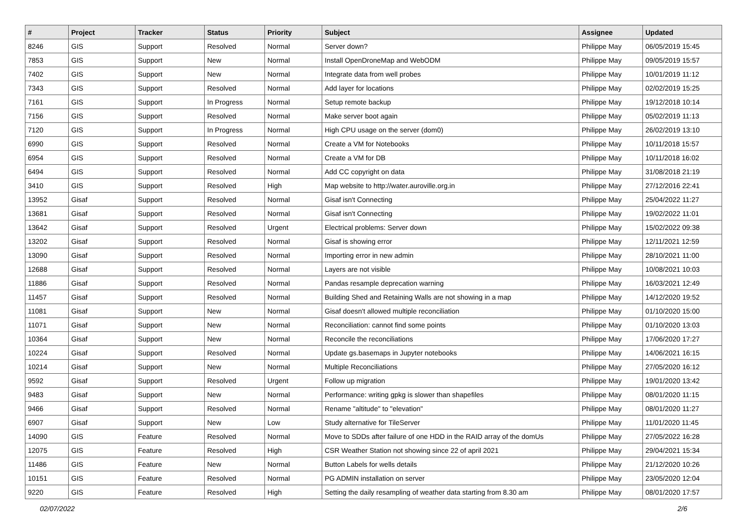| # | Project | Tracker | Status | Priority | Subject | Assignee | Updated |
| --- | --- | --- | --- | --- | --- | --- | --- |
| 8246 | GIS | Support | Resolved | Normal | Server down? | Philippe May | 06/05/2019 15:45 |
| 7853 | GIS | Support | New | Normal | Install OpenDroneMap and WebODM | Philippe May | 09/05/2019 15:57 |
| 7402 | GIS | Support | New | Normal | Integrate data from well probes | Philippe May | 10/01/2019 11:12 |
| 7343 | GIS | Support | Resolved | Normal | Add layer for locations | Philippe May | 02/02/2019 15:25 |
| 7161 | GIS | Support | In Progress | Normal | Setup remote backup | Philippe May | 19/12/2018 10:14 |
| 7156 | GIS | Support | Resolved | Normal | Make server boot again | Philippe May | 05/02/2019 11:13 |
| 7120 | GIS | Support | In Progress | Normal | High CPU usage on the server (dom0) | Philippe May | 26/02/2019 13:10 |
| 6990 | GIS | Support | Resolved | Normal | Create a VM for Notebooks | Philippe May | 10/11/2018 15:57 |
| 6954 | GIS | Support | Resolved | Normal | Create a VM for DB | Philippe May | 10/11/2018 16:02 |
| 6494 | GIS | Support | Resolved | Normal | Add CC copyright on data | Philippe May | 31/08/2018 21:19 |
| 3410 | GIS | Support | Resolved | High | Map website to http://water.auroville.org.in | Philippe May | 27/12/2016 22:41 |
| 13952 | Gisaf | Support | Resolved | Normal | Gisaf isn't Connecting | Philippe May | 25/04/2022 11:27 |
| 13681 | Gisaf | Support | Resolved | Normal | Gisaf isn't Connecting | Philippe May | 19/02/2022 11:01 |
| 13642 | Gisaf | Support | Resolved | Urgent | Electrical problems: Server down | Philippe May | 15/02/2022 09:38 |
| 13202 | Gisaf | Support | Resolved | Normal | Gisaf is showing error | Philippe May | 12/11/2021 12:59 |
| 13090 | Gisaf | Support | Resolved | Normal | Importing error in new admin | Philippe May | 28/10/2021 11:00 |
| 12688 | Gisaf | Support | Resolved | Normal | Layers are not visible | Philippe May | 10/08/2021 10:03 |
| 11886 | Gisaf | Support | Resolved | Normal | Pandas resample deprecation warning | Philippe May | 16/03/2021 12:49 |
| 11457 | Gisaf | Support | Resolved | Normal | Building Shed and Retaining Walls are not showing in a map | Philippe May | 14/12/2020 19:52 |
| 11081 | Gisaf | Support | New | Normal | Gisaf doesn't allowed multiple reconciliation | Philippe May | 01/10/2020 15:00 |
| 11071 | Gisaf | Support | New | Normal | Reconciliation: cannot find some points | Philippe May | 01/10/2020 13:03 |
| 10364 | Gisaf | Support | New | Normal | Reconcile the reconciliations | Philippe May | 17/06/2020 17:27 |
| 10224 | Gisaf | Support | Resolved | Normal | Update gs.basemaps in Jupyter notebooks | Philippe May | 14/06/2021 16:15 |
| 10214 | Gisaf | Support | New | Normal | Multiple Reconciliations | Philippe May | 27/05/2020 16:12 |
| 9592 | Gisaf | Support | Resolved | Urgent | Follow up migration | Philippe May | 19/01/2020 13:42 |
| 9483 | Gisaf | Support | New | Normal | Performance: writing gpkg is slower than shapefiles | Philippe May | 08/01/2020 11:15 |
| 9466 | Gisaf | Support | Resolved | Normal | Rename "altitude" to "elevation" | Philippe May | 08/01/2020 11:27 |
| 6907 | Gisaf | Support | New | Low | Study alternative for TileServer | Philippe May | 11/01/2020 11:45 |
| 14090 | GIS | Feature | Resolved | Normal | Move to SDDs after failure of one HDD in the RAID array of the domUs | Philippe May | 27/05/2022 16:28 |
| 12075 | GIS | Feature | Resolved | High | CSR Weather Station not showing since 22 of april 2021 | Philippe May | 29/04/2021 15:34 |
| 11486 | GIS | Feature | New | Normal | Button Labels for wells details | Philippe May | 21/12/2020 10:26 |
| 10151 | GIS | Feature | Resolved | Normal | PG ADMIN installation on server | Philippe May | 23/05/2020 12:04 |
| 9220 | GIS | Feature | Resolved | High | Setting the daily resampling of weather data starting from 8.30 am | Philippe May | 08/01/2020 17:57 |
02/07/2022 2/6